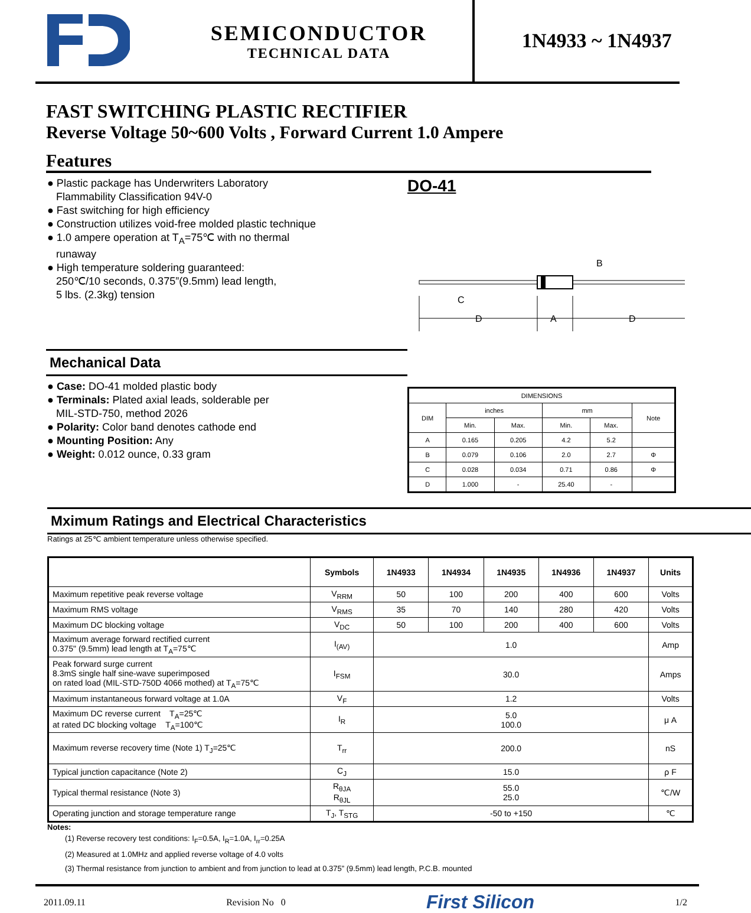SEMICONDUCTOR
TECHNICAL DATA
1N4933 ~ 1N4937
FAST SWITCHING PLASTIC RECTIFIER
Reverse Voltage 50~600 Volts , Forward Current 1.0 Ampere
Features
● Plastic package has Underwriters Laboratory
Flammability Classification 94V-0
● Fast switching for high efficiency
● Construction utilizes void-free molded plastic technique
● 1.0 ampere operation at T<sub>A</sub>=75℃ with no thermal
runaway
● High temperature soldering guaranteed:
250℃/10 seconds, 0.375”(9.5mm) lead length,
5 lbs. (2.3kg) tension
Mechanical Data
● Case: DO-41 molded plastic body
● Terminals: Plated axial leads, solderable per
MIL-STD-750, method 2026
● Polarity: Color band denotes cathode end
● Mounting Position: Any
● Weight: 0.012 ounce, 0.33 gram
DO-41
D
A
D
C
B
| DIMENSIONS | | | | | |
| --- | --- | --- | --- | --- | --- |
| DIM | inches | | mm | | Note |
| | Min. | Max. | Min. | Max. | |
| A | 0.165 | 0.205 | 4.2 | 5.2 | |
| B | 0.079 | 0.106 | 2.0 | 2.7 | Φ |
| C | 0.028 | 0.034 | 0.71 | 0.86 | Φ |
| D | 1.000 | - | 25.40 | - | |
Mximum Ratings and Electrical Characteristics
Ratings at 25℃ ambient temperature unless otherwise specified.
| | Symbols | 1N4933 | 1N4934 | 1N4935 | 1N4936 | 1N4937 | Units |
| --- | --- | --- | --- | --- | --- | --- | --- |
| Maximum repetitive peak reverse voltage | V<sub>RRM</sub> | 50 | 100 | 200 | 400 | 600 | Volts |
| Maximum RMS voltage | V<sub>RMS</sub> | 35 | 70 | 140 | 280 | 420 | Volts |
| Maximum DC blocking voltage | V<sub>DC</sub> | 50 | 100 | 200 | 400 | 600 | Volts |
| Maximum average forward rectified current 0.375" (9.5mm) lead length at T<sub>A</sub>=75℃ | I<sub>(AV)</sub> | 1.0 | | | | | Amp |
| Peak forward surge current 8.3mS single half sine-wave superimposed on rated load (MIL-STD-750D 4066 mothed) at T<sub>A</sub>=75℃ | I<sub>FSM</sub> | 30.0 | | | | | Amps |
| Maximum instantaneous forward voltage at 1.0A | V<sub>F</sub> | 1.2 | | | | | Volts |
| Maximum DC reverse current T<sub>A</sub>=25℃ at rated DC blocking voltage T<sub>A</sub>=100℃ | I<sub>R</sub> | 5.0 100.0 | | | | | μ A |
| Maximum reverse recovery time (Note 1) T<sub>J</sub>=25℃ | T<sub>rr</sub> | 200.0 | | | | | nS |
| Typical junction capacitance (Note 2) | C<sub>J</sub> | 15.0 | | | | | ρ F |
| Typical thermal resistance (Note 3) | R<sub>θJA</sub> R<sub>θJL</sub> | 55.0 25.0 | | | | | ℃/W |
| Operating junction and storage temperature range | T<sub>J</sub>, T<sub>STG</sub> | -50 to +150 | | | | | ℃ |
Notes:
(1) Reverse recovery test conditions: I<sub>F</sub>=0.5A, I<sub>R</sub>=1.0A, I<sub>rr</sub>=0.25A
(2) Measured at 1.0MHz and applied reverse voltage of 4.0 volts
(3) Thermal resistance from junction to ambient and from junction to lead at 0.375” (9.5mm) lead length, P.C.B. mounted
2011.09.11 Revision No 0 First Silicon 1/2